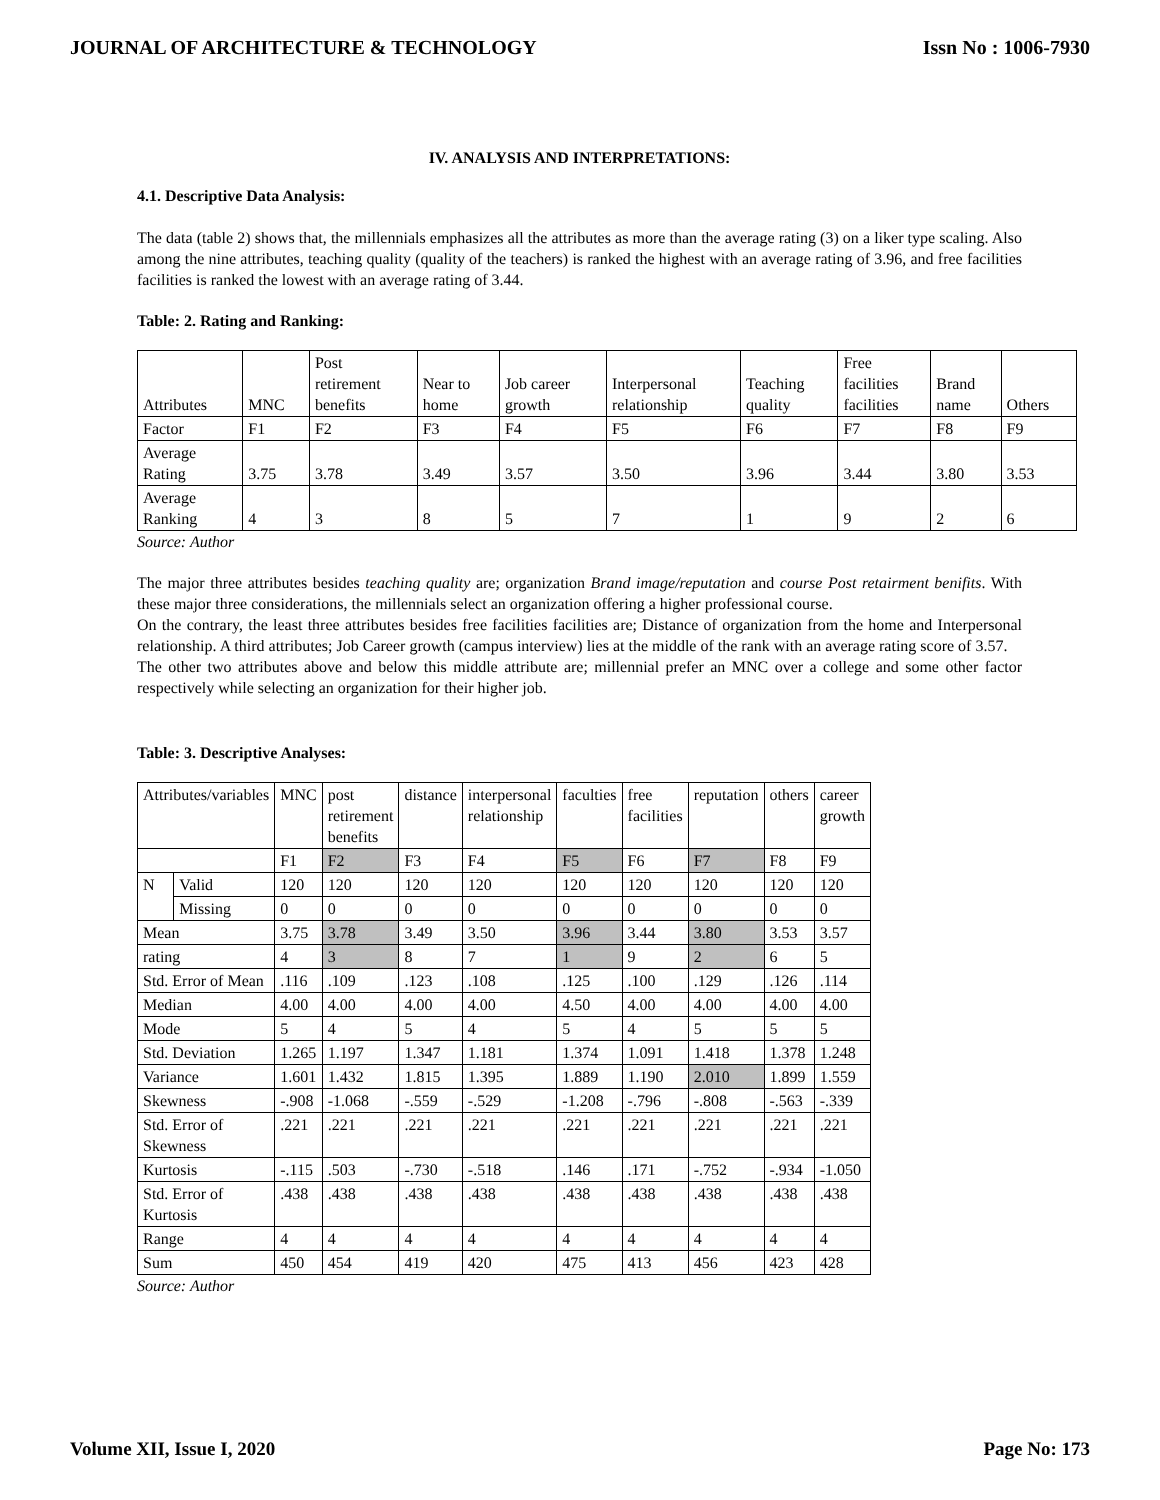JOURNAL OF ARCHITECTURE & TECHNOLOGY Issn No : 1006-7930
IV. ANALYSIS AND INTERPRETATIONS:
4.1. Descriptive Data Analysis:
The data (table 2) shows that, the millennials emphasizes all the attributes as more than the average rating (3) on a liker type scaling. Also among the nine attributes, teaching quality (quality of the teachers) is ranked the highest with an average rating of 3.96, and free facilities facilities is ranked the lowest with an average rating of 3.44.
Table: 2. Rating and Ranking:
| Attributes | MNC | Post retirement benefits | Near to home | Job career growth | Interpersonal relationship | Teaching quality | Free facilities facilities | Brand name | Others |
| Factor | F1 | F2 | F3 | F4 | F5 | F6 | F7 | F8 | F9 |
| Average Rating | 3.75 | 3.78 | 3.49 | 3.57 | 3.50 | 3.96 | 3.44 | 3.80 | 3.53 |
| Average Ranking | 4 | 3 | 8 | 5 | 7 | 1 | 9 | 2 | 6 |
Source: Author
The major three attributes besides teaching quality are; organization Brand image/reputation and course Post retairment benifits. With these major three considerations, the millennials select an organization offering a higher professional course.
On the contrary, the least three attributes besides free facilities facilities are; Distance of organization from the home and Interpersonal relationship. A third attributes; Job Career growth (campus interview) lies at the middle of the rank with an average rating score of 3.57.
The other two attributes above and below this middle attribute are; millennial prefer an MNC over a college and some other factor respectively while selecting an organization for their higher job.
Table: 3. Descriptive Analyses:
| Attributes/variables | | MNC | post retirement benefits | distance | interpersonal relationship | faculties | free facilities | reputation | others | career growth |
| | | F1 | F2 | F3 | F4 | F5 | F6 | F7 | F8 | F9 |
| N | Valid | 120 | 120 | 120 | 120 | 120 | 120 | 120 | 120 | 120 |
| | Missing | 0 | 0 | 0 | 0 | 0 | 0 | 0 | 0 | 0 |
| Mean | | 3.75 | 3.78 | 3.49 | 3.50 | 3.96 | 3.44 | 3.80 | 3.53 | 3.57 |
| rating | | 4 | 3 | 8 | 7 | 1 | 9 | 2 | 6 | 5 |
| Std. Error of Mean | | .116 | .109 | .123 | .108 | .125 | .100 | .129 | .126 | .114 |
| Median | | 4.00 | 4.00 | 4.00 | 4.00 | 4.50 | 4.00 | 4.00 | 4.00 | 4.00 |
| Mode | | 5 | 4 | 5 | 4 | 5 | 4 | 5 | 5 | 5 |
| Std. Deviation | | 1.265 | 1.197 | 1.347 | 1.181 | 1.374 | 1.091 | 1.418 | 1.378 | 1.248 |
| Variance | | 1.601 | 1.432 | 1.815 | 1.395 | 1.889 | 1.190 | 2.010 | 1.899 | 1.559 |
| Skewness | | -.908 | -1.068 | -.559 | -.529 | -1.208 | -.796 | -.808 | -.563 | -.339 |
| Std. Error of Skewness | | .221 | .221 | .221 | .221 | .221 | .221 | .221 | .221 | .221 |
| Kurtosis | | -.115 | .503 | -.730 | -.518 | .146 | .171 | -.752 | -.934 | -1.050 |
| Std. Error of Kurtosis | | .438 | .438 | .438 | .438 | .438 | .438 | .438 | .438 | .438 |
| Range | | 4 | 4 | 4 | 4 | 4 | 4 | 4 | 4 | 4 |
| Sum | | 450 | 454 | 419 | 420 | 475 | 413 | 456 | 423 | 428 |
Source: Author
Volume XII, Issue I, 2020 Page No: 173